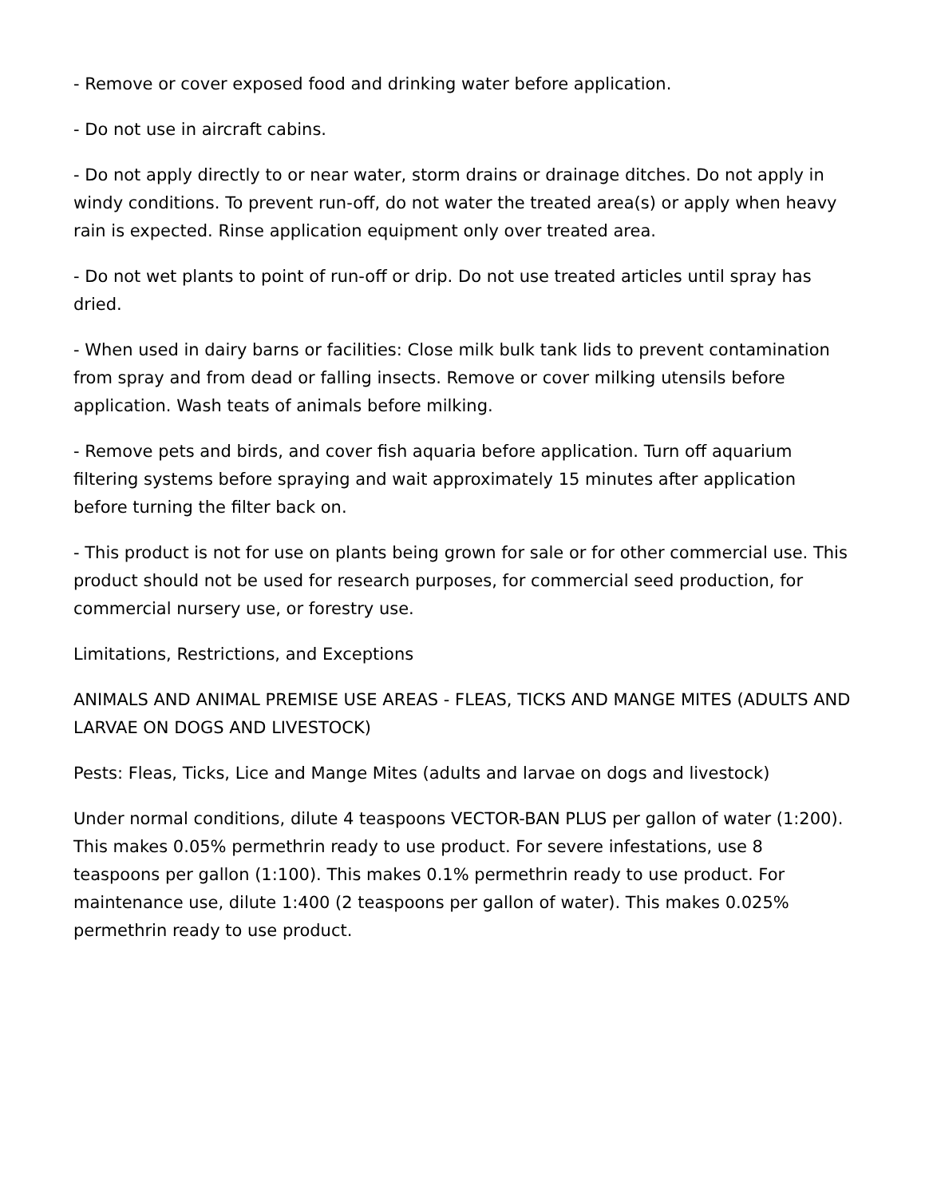- Remove or cover exposed food and drinking water before application.
- Do not use in aircraft cabins.
- Do not apply directly to or near water, storm drains or drainage ditches. Do not apply in windy conditions. To prevent run-off, do not water the treated area(s) or apply when heavy rain is expected. Rinse application equipment only over treated area.
- Do not wet plants to point of run-off or drip. Do not use treated articles until spray has dried.
- When used in dairy barns or facilities: Close milk bulk tank lids to prevent contamination from spray and from dead or falling insects. Remove or cover milking utensils before application. Wash teats of animals before milking.
- Remove pets and birds, and cover fish aquaria before application. Turn off aquarium filtering systems before spraying and wait approximately 15 minutes after application before turning the filter back on.
- This product is not for use on plants being grown for sale or for other commercial use. This product should not be used for research purposes, for commercial seed production, for commercial nursery use, or forestry use.
Limitations, Restrictions, and Exceptions
ANIMALS AND ANIMAL PREMISE USE AREAS - FLEAS, TICKS AND MANGE MITES (ADULTS AND LARVAE ON DOGS AND LIVESTOCK)
Pests: Fleas, Ticks, Lice and Mange Mites (adults and larvae on dogs and livestock)
Under normal conditions, dilute 4 teaspoons VECTOR-BAN PLUS per gallon of water (1:200). This makes 0.05% permethrin ready to use product. For severe infestations, use 8 teaspoons per gallon (1:100). This makes 0.1% permethrin ready to use product. For maintenance use, dilute 1:400 (2 teaspoons per gallon of water). This makes 0.025% permethrin ready to use product.